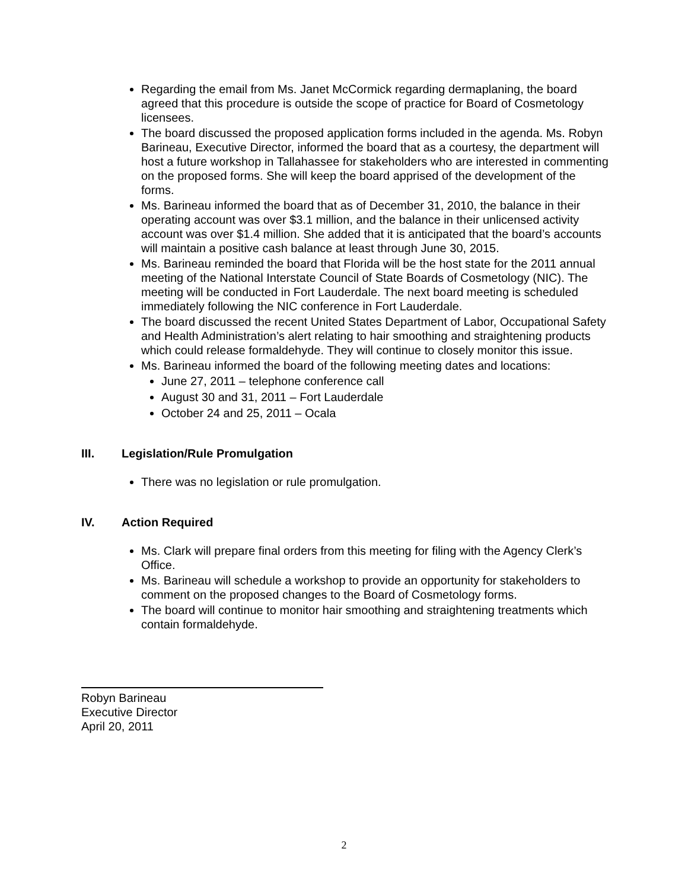Regarding the email from Ms. Janet McCormick regarding dermaplaning, the board agreed that this procedure is outside the scope of practice for Board of Cosmetology licensees.
The board discussed the proposed application forms included in the agenda. Ms. Robyn Barineau, Executive Director, informed the board that as a courtesy, the department will host a future workshop in Tallahassee for stakeholders who are interested in commenting on the proposed forms. She will keep the board apprised of the development of the forms.
Ms. Barineau informed the board that as of December 31, 2010, the balance in their operating account was over $3.1 million, and the balance in their unlicensed activity account was over $1.4 million. She added that it is anticipated that the board’s accounts will maintain a positive cash balance at least through June 30, 2015.
Ms. Barineau reminded the board that Florida will be the host state for the 2011 annual meeting of the National Interstate Council of State Boards of Cosmetology (NIC). The meeting will be conducted in Fort Lauderdale. The next board meeting is scheduled immediately following the NIC conference in Fort Lauderdale.
The board discussed the recent United States Department of Labor, Occupational Safety and Health Administration’s alert relating to hair smoothing and straightening products which could release formaldehyde. They will continue to closely monitor this issue.
Ms. Barineau informed the board of the following meeting dates and locations:
June 27, 2011 – telephone conference call
August 30 and 31, 2011 – Fort Lauderdale
October 24 and 25, 2011 – Ocala
III. Legislation/Rule Promulgation
There was no legislation or rule promulgation.
IV. Action Required
Ms. Clark will prepare final orders from this meeting for filing with the Agency Clerk’s Office.
Ms. Barineau will schedule a workshop to provide an opportunity for stakeholders to comment on the proposed changes to the Board of Cosmetology forms.
The board will continue to monitor hair smoothing and straightening treatments which contain formaldehyde.
Robyn Barineau
Executive Director
April 20, 2011
2